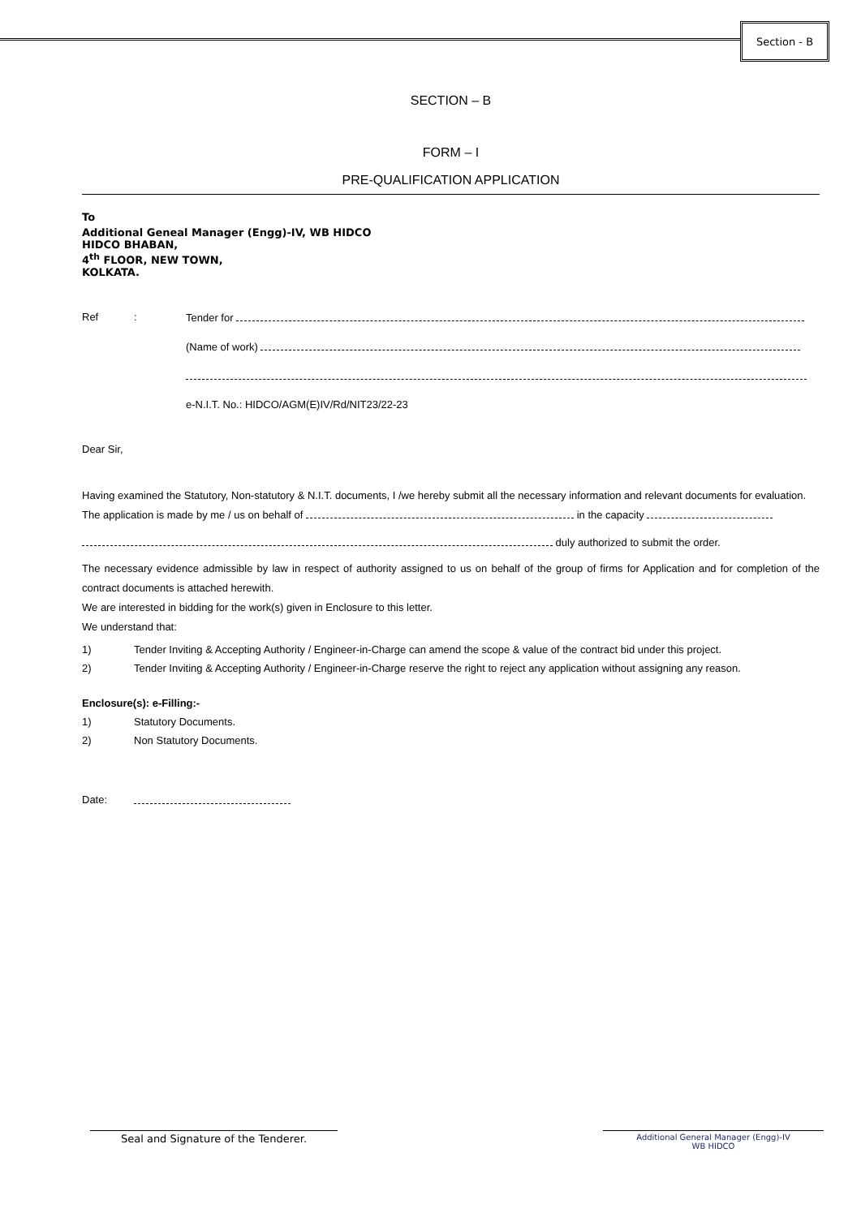Section - B
SECTION – B
FORM – I
PRE-QUALIFICATION APPLICATION
To
Additional Geneal Manager (Engg)-IV, WB HIDCO
HIDCO BHABAN,
4<sup>th</sup> FLOOR, NEW TOWN,
KOLKATA.
Ref: Tender for
(Name of work)
e-N.I.T. No.: HIDCO/AGM(E)IV/Rd/NIT23/22-23
Dear Sir,
Having examined the Statutory, Non-statutory & N.I.T. documents, I /we hereby submit all the necessary information and relevant documents for evaluation.
The application is made by me / us on behalf of in the capacity
duly authorized to submit the order.
The necessary evidence admissible by law in respect of authority assigned to us on behalf of the group of firms for Application and for completion of the contract documents is attached herewith.
We are interested in bidding for the work(s) given in Enclosure to this letter.
We understand that:
1) Tender Inviting & Accepting Authority / Engineer-in-Charge can amend the scope & value of the contract bid under this project.
2) Tender Inviting & Accepting Authority / Engineer-in-Charge reserve the right to reject any application without assigning any reason.
Enclosure(s): e-Filling:-
1) Statutory Documents.
2) Non Statutory Documents.
Date:
Seal and Signature of the Tenderer.
Additional General Manager (Engg)-IV
WB HIDCO